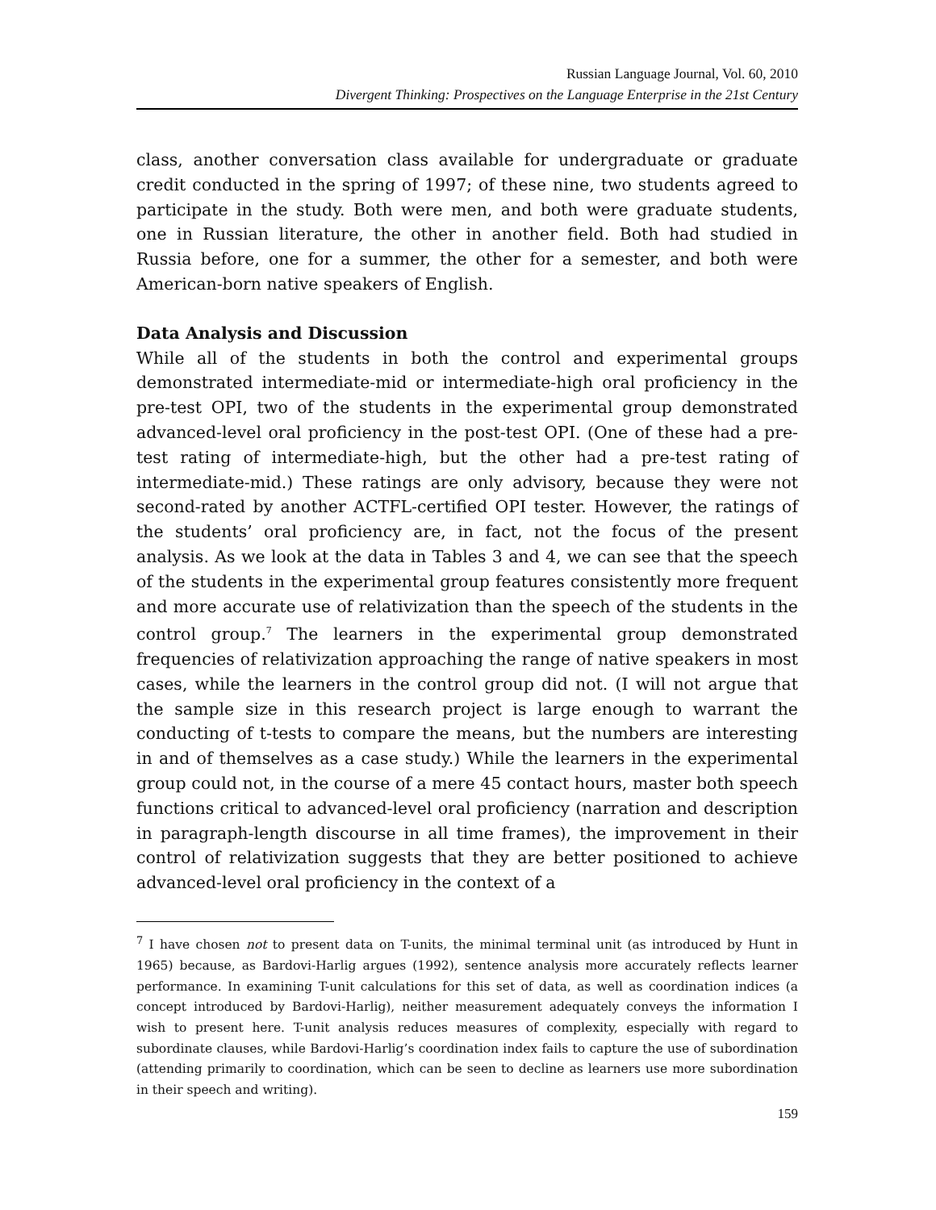Russian Language Journal, Vol. 60, 2010
Divergent Thinking: Prospectives on the Language Enterprise in the 21st Century
class, another conversation class available for undergraduate or graduate credit conducted in the spring of 1997; of these nine, two students agreed to participate in the study. Both were men, and both were graduate students, one in Russian literature, the other in another field. Both had studied in Russia before, one for a summer, the other for a semester, and both were American-born native speakers of English.
Data Analysis and Discussion
While all of the students in both the control and experimental groups demonstrated intermediate-mid or intermediate-high oral proficiency in the pre-test OPI, two of the students in the experimental group demonstrated advanced-level oral proficiency in the post-test OPI. (One of these had a pre-test rating of intermediate-high, but the other had a pre-test rating of intermediate-mid.) These ratings are only advisory, because they were not second-rated by another ACTFL-certified OPI tester. However, the ratings of the students’ oral proficiency are, in fact, not the focus of the present analysis. As we look at the data in Tables 3 and 4, we can see that the speech of the students in the experimental group features consistently more frequent and more accurate use of relativization than the speech of the students in the control group.<sup>7</sup> The learners in the experimental group demonstrated frequencies of relativization approaching the range of native speakers in most cases, while the learners in the control group did not. (I will not argue that the sample size in this research project is large enough to warrant the conducting of t-tests to compare the means, but the numbers are interesting in and of themselves as a case study.) While the learners in the experimental group could not, in the course of a mere 45 contact hours, master both speech functions critical to advanced-level oral proficiency (narration and description in paragraph-length discourse in all time frames), the improvement in their control of relativization suggests that they are better positioned to achieve advanced-level oral proficiency in the context of a
<sup>7</sup> I have chosen not to present data on T-units, the minimal terminal unit (as introduced by Hunt in 1965) because, as Bardovi-Harlig argues (1992), sentence analysis more accurately reflects learner performance. In examining T-unit calculations for this set of data, as well as coordination indices (a concept introduced by Bardovi-Harlig), neither measurement adequately conveys the information I wish to present here. T-unit analysis reduces measures of complexity, especially with regard to subordinate clauses, while Bardovi-Harlig’s coordination index fails to capture the use of subordination (attending primarily to coordination, which can be seen to decline as learners use more subordination in their speech and writing).
159